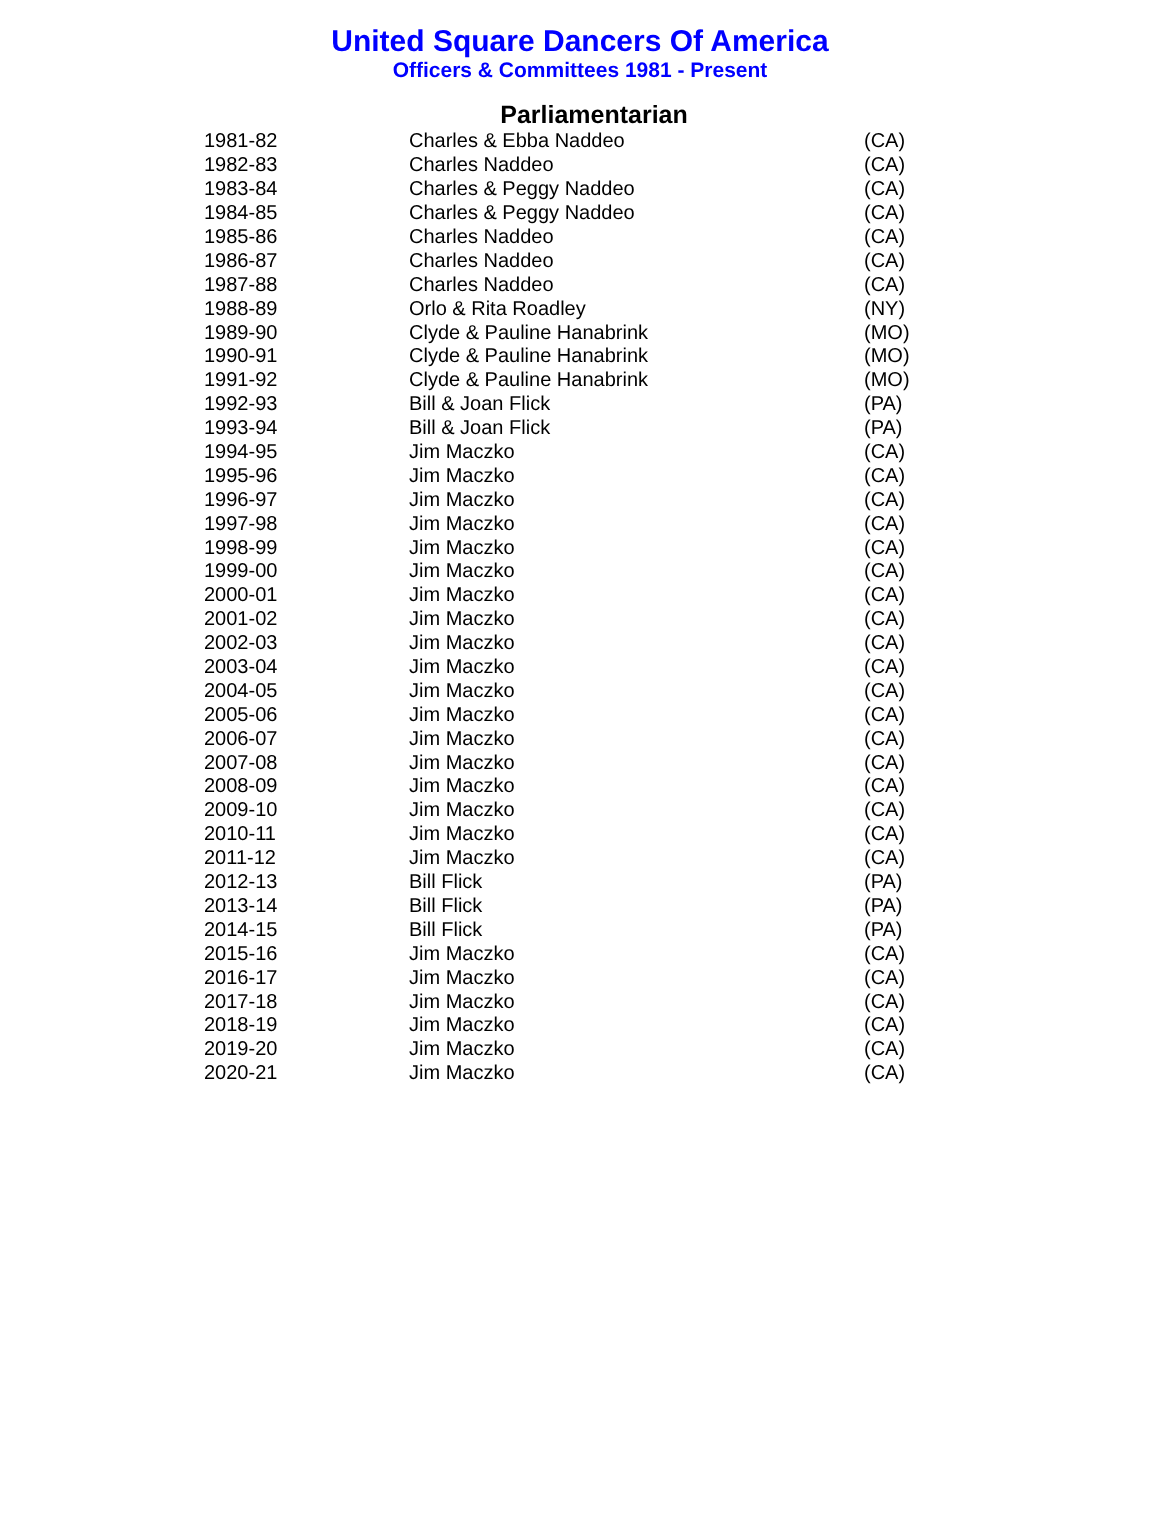United Square Dancers Of America
Officers & Committees 1981 - Present
Parliamentarian
| 1981-82 | Charles & Ebba Naddeo | (CA) |
| 1982-83 | Charles Naddeo | (CA) |
| 1983-84 | Charles & Peggy Naddeo | (CA) |
| 1984-85 | Charles & Peggy Naddeo | (CA) |
| 1985-86 | Charles Naddeo | (CA) |
| 1986-87 | Charles Naddeo | (CA) |
| 1987-88 | Charles Naddeo | (CA) |
| 1988-89 | Orlo & Rita Roadley | (NY) |
| 1989-90 | Clyde & Pauline Hanabrink | (MO) |
| 1990-91 | Clyde & Pauline Hanabrink | (MO) |
| 1991-92 | Clyde & Pauline Hanabrink | (MO) |
| 1992-93 | Bill & Joan Flick | (PA) |
| 1993-94 | Bill & Joan Flick | (PA) |
| 1994-95 | Jim Maczko | (CA) |
| 1995-96 | Jim Maczko | (CA) |
| 1996-97 | Jim Maczko | (CA) |
| 1997-98 | Jim Maczko | (CA) |
| 1998-99 | Jim Maczko | (CA) |
| 1999-00 | Jim Maczko | (CA) |
| 2000-01 | Jim Maczko | (CA) |
| 2001-02 | Jim Maczko | (CA) |
| 2002-03 | Jim Maczko | (CA) |
| 2003-04 | Jim Maczko | (CA) |
| 2004-05 | Jim Maczko | (CA) |
| 2005-06 | Jim Maczko | (CA) |
| 2006-07 | Jim Maczko | (CA) |
| 2007-08 | Jim Maczko | (CA) |
| 2008-09 | Jim Maczko | (CA) |
| 2009-10 | Jim Maczko | (CA) |
| 2010-11 | Jim Maczko | (CA) |
| 2011-12 | Jim Maczko | (CA) |
| 2012-13 | Bill Flick | (PA) |
| 2013-14 | Bill Flick | (PA) |
| 2014-15 | Bill Flick | (PA) |
| 2015-16 | Jim Maczko | (CA) |
| 2016-17 | Jim Maczko | (CA) |
| 2017-18 | Jim Maczko | (CA) |
| 2018-19 | Jim Maczko | (CA) |
| 2019-20 | Jim Maczko | (CA) |
| 2020-21 | Jim Maczko | (CA) |